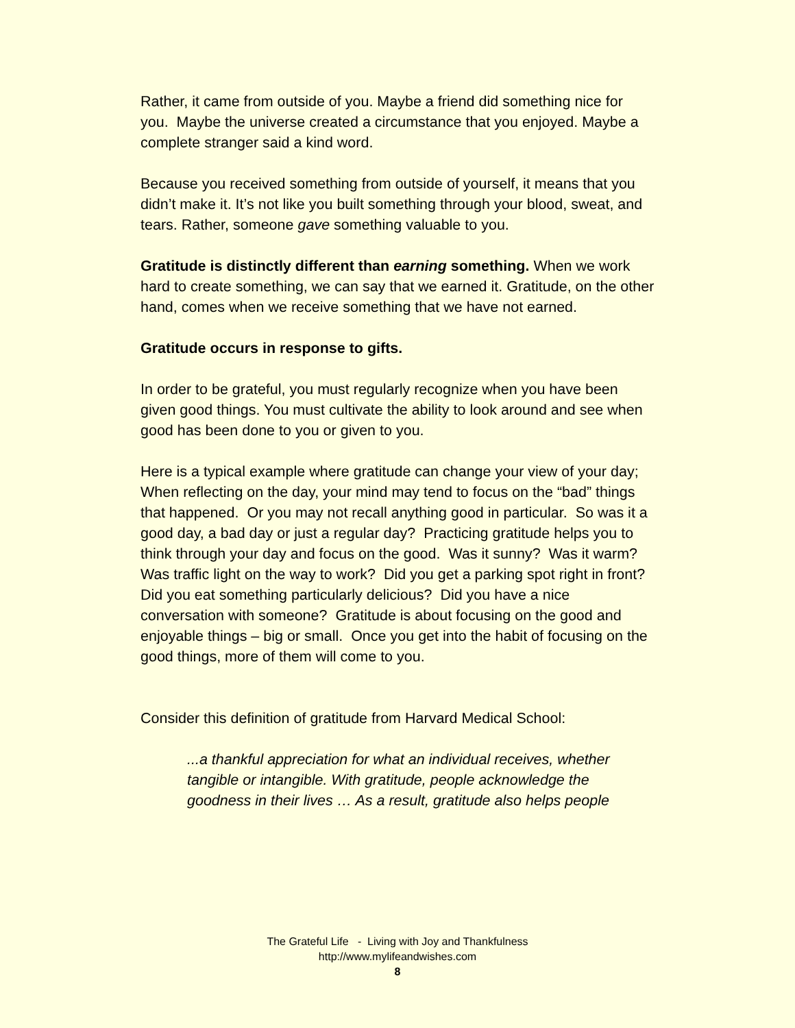Rather, it came from outside of you. Maybe a friend did something nice for you. Maybe the universe created a circumstance that you enjoyed. Maybe a complete stranger said a kind word.
Because you received something from outside of yourself, it means that you didn’t make it. It’s not like you built something through your blood, sweat, and tears. Rather, someone gave something valuable to you.
Gratitude is distinctly different than earning something. When we work hard to create something, we can say that we earned it. Gratitude, on the other hand, comes when we receive something that we have not earned.
Gratitude occurs in response to gifts.
In order to be grateful, you must regularly recognize when you have been given good things. You must cultivate the ability to look around and see when good has been done to you or given to you.
Here is a typical example where gratitude can change your view of your day;
When reflecting on the day, your mind may tend to focus on the “bad” things that happened. Or you may not recall anything good in particular. So was it a good day, a bad day or just a regular day? Practicing gratitude helps you to think through your day and focus on the good. Was it sunny? Was it warm? Was traffic light on the way to work? Did you get a parking spot right in front? Did you eat something particularly delicious? Did you have a nice conversation with someone? Gratitude is about focusing on the good and enjoyable things – big or small. Once you get into the habit of focusing on the good things, more of them will come to you.
Consider this definition of gratitude from Harvard Medical School:
...a thankful appreciation for what an individual receives, whether tangible or intangible. With gratitude, people acknowledge the goodness in their lives … As a result, gratitude also helps people
The Grateful Life - Living with Joy and Thankfulness
http://www.mylifeandwishes.com
8